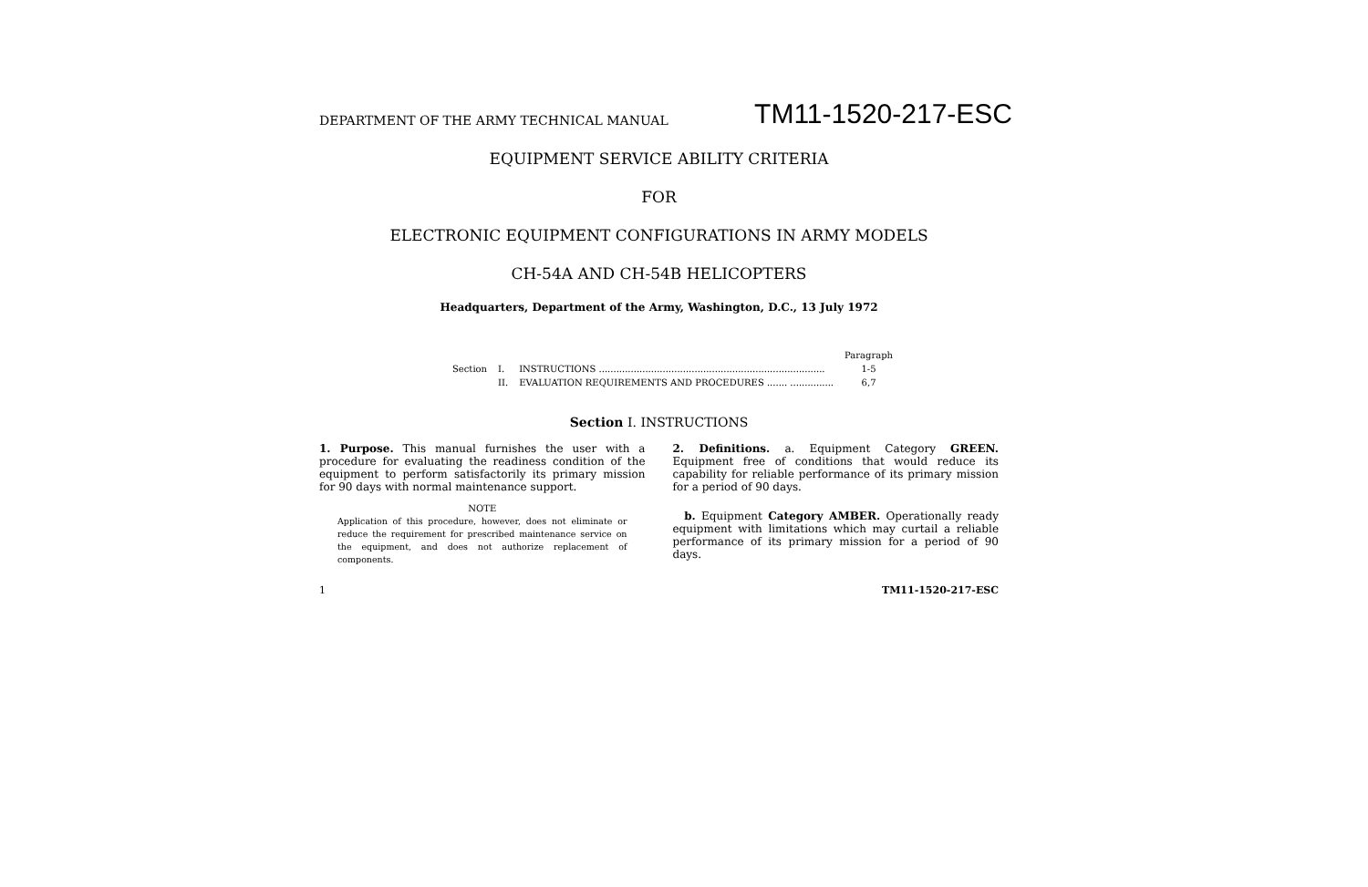DEPARTMENT OF THE ARMY TECHNICAL MANUAL
TM11-1520-217-ESC
EQUIPMENT SERVICE ABILITY CRITERIA
FOR
ELECTRONIC EQUIPMENT CONFIGURATIONS IN ARMY MODELS
CH-54A AND CH-54B HELICOPTERS
Headquarters, Department of the Army, Washington, D.C., 13 July 1972
| | | | Paragraph |
| Section | I. | INSTRUCTIONS .............................................................................. | 1-5 |
| | II. | EVALUATION REQUIREMENTS AND PROCEDURES ....... ............... | 6,7 |
Section I. INSTRUCTIONS
1. Purpose. This manual furnishes the user with a procedure for evaluating the readiness condition of the equipment to perform satisfactorily its primary mission for 90 days with normal maintenance support.
NOTE
Application of this procedure, however, does not eliminate or reduce the requirement for prescribed maintenance service on the equipment, and does not authorize replacement of components.
2. Definitions. a. Equipment Category GREEN. Equipment free of conditions that would reduce its capability for reliable performance of its primary mission for a period of 90 days.
b. Equipment Category AMBER. Operationally ready equipment with limitations which may curtail a reliable performance of its primary mission for a period of 90 days.
1 TM11-1520-217-ESC